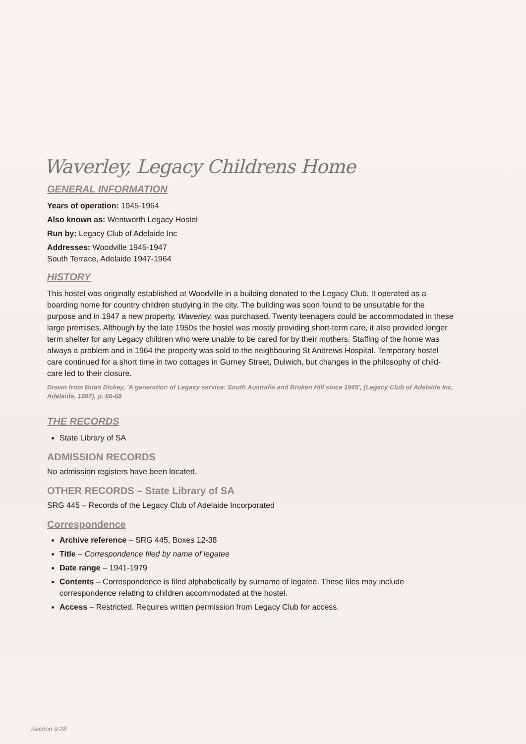Waverley, Legacy Childrens Home
GENERAL INFORMATION
Years of operation: 1945-1964
Also known as: Wentworth Legacy Hostel
Run by: Legacy Club of Adelaide Inc
Addresses: Woodville 1945-1947
South Terrace, Adelaide 1947-1964
HISTORY
This hostel was originally established at Woodville in a building donated to the Legacy Club. It operated as a boarding home for country children studying in the city. The building was soon found to be unsuitable for the purpose and in 1947 a new property, Waverley, was purchased. Twenty teenagers could be accommodated in these large premises. Although by the late 1950s the hostel was mostly providing short-term care, it also provided longer term shelter for any Legacy children who were unable to be cared for by their mothers. Staffing of the home was always a problem and in 1964 the property was sold to the neighbouring St Andrews Hospital. Temporary hostel care continued for a short time in two cottages in Gurney Street, Dulwich, but changes in the philosophy of child-care led to their closure.
Drawn from Brian Dickey, 'A generation of Legacy service: South Australia and Broken Hill since 1945', (Legacy Club of Adelaide Inc, Adelaide, 1997), p. 66-68
THE RECORDS
State Library of SA
ADMISSION RECORDS
No admission registers have been located.
OTHER RECORDS – State Library of SA
SRG 445 – Records of the Legacy Club of Adelaide Incorporated
Correspondence
Archive reference – SRG 445, Boxes 12-38
Title – Correspondence filed by name of legatee
Date range – 1941-1979
Contents – Correspondence is filed alphabetically by surname of legatee. These files may include correspondence relating to children accommodated at the hostel.
Access – Restricted. Requires written permission from Legacy Club for access.
Section 9:28